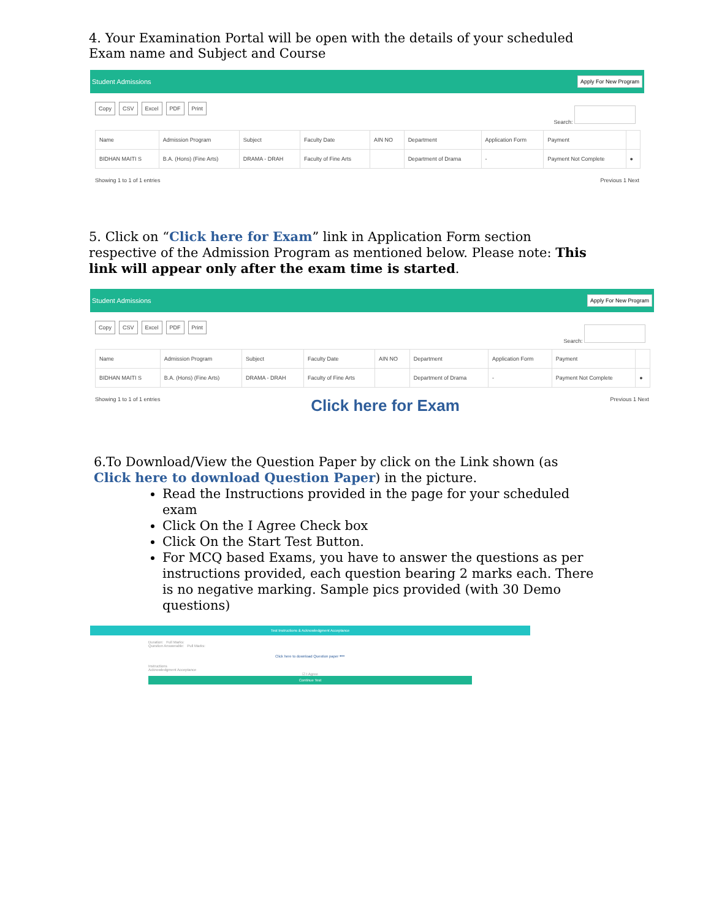4. Your Examination Portal will be open with the details of your scheduled Exam name and Subject and Course
Student Admissions Apply For New Program
Copy CSV Excel PDF Print
Search:
| Name | Admission Program | Subject | Faculty Date | AIN NO | Department | Application Form | Payment | |
| --- | --- | --- | --- | --- | --- | --- | --- | --- |
| BIDHAN MAITI S | B.A. (Hons) (Fine Arts) | DRAMA - DRAH | Faculty of Fine Arts | | Department of Drama | - | Payment Not Complete | ● |
Showing 1 to 1 of 1 entries Previous 1 Next
5. Click on “Click here for Exam” link in Application Form section respective of the Admission Program as mentioned below. Please note: This link will appear only after the exam time is started.
Student Admissions Apply For New Program
Copy CSV Excel PDF Print
Search:
| Name | Admission Program | Subject | Faculty Date | AIN NO | Department | Application Form | Payment | |
| --- | --- | --- | --- | --- | --- | --- | --- | --- |
| BIDHAN MAITI S | B.A. (Hons) (Fine Arts) | DRAMA - DRAH | Faculty of Fine Arts | | Department of Drama | - | Payment Not Complete | ● |
Showing 1 to 1 of 1 entries Click here for Exam Previous 1 Next
6.To Download/View the Question Paper by click on the Link shown (as Click here to download Question Paper) in the picture.
Read the Instructions provided in the page for your scheduled exam
Click On the I Agree Check box
Click On the Start Test Button.
For MCQ based Exams, you have to answer the questions as per instructions provided, each question bearing 2 marks each. There is no negative marking. Sample pics provided (with 30 Demo questions)
Test Instructions & Acknowledgment Acceptance
Duration: Full Marks:
Question Answerable: Pull Marks:
Click here to download Question paper ⟵
Instructions
Acknowledgment Acceptance
☑ I Agree
Continue Test